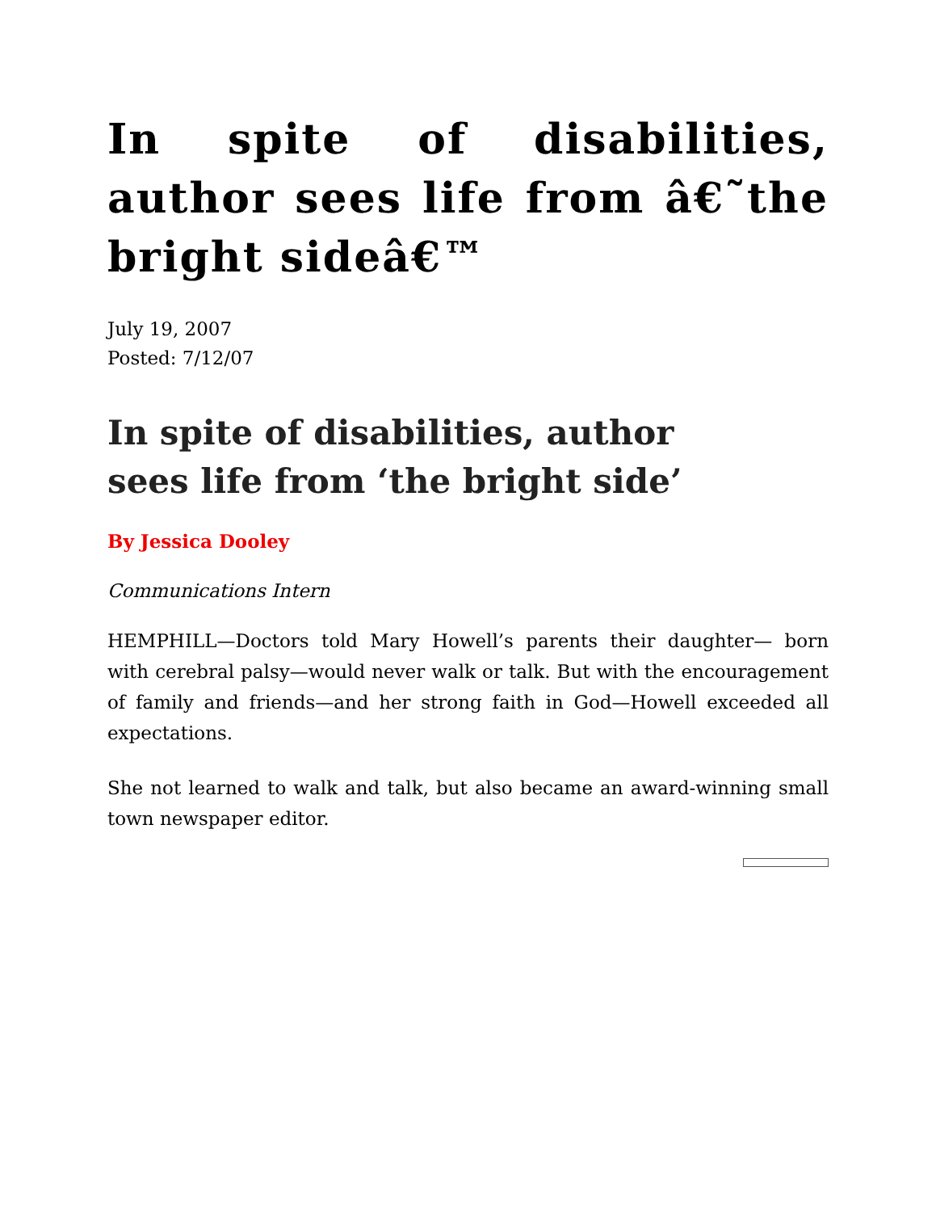In spite of disabilities, author sees life from â€˜the bright sideâ€™
July 19, 2007
Posted: 7/12/07
In spite of disabilities, author
sees life from ‘the bright side’
By Jessica Dooley
Communications Intern
HEMPHILL—Doctors told Mary Howell’s parents their daughter— born with cerebral palsy—would never walk or talk. But with the encouragement of family and friends—and her strong faith in God—Howell exceeded all expectations.
She not learned to walk and talk, but also became an award-winning small town newspaper editor.